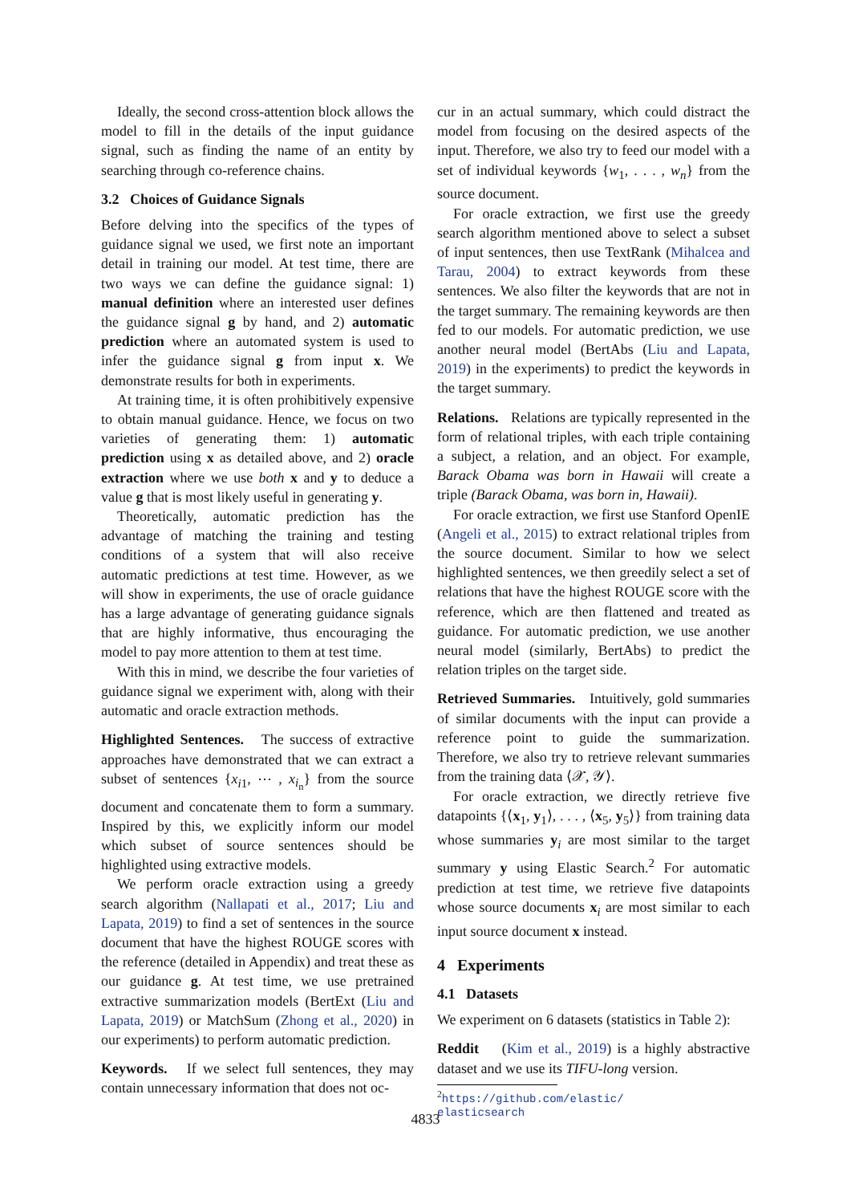Ideally, the second cross-attention block allows the model to fill in the details of the input guidance signal, such as finding the name of an entity by searching through co-reference chains.
3.2 Choices of Guidance Signals
Before delving into the specifics of the types of guidance signal we used, we first note an important detail in training our model. At test time, there are two ways we can define the guidance signal: 1) manual definition where an interested user defines the guidance signal g by hand, and 2) automatic prediction where an automated system is used to infer the guidance signal g from input x. We demonstrate results for both in experiments.
At training time, it is often prohibitively expensive to obtain manual guidance. Hence, we focus on two varieties of generating them: 1) automatic prediction using x as detailed above, and 2) oracle extraction where we use both x and y to deduce a value g that is most likely useful in generating y.
Theoretically, automatic prediction has the advantage of matching the training and testing conditions of a system that will also receive automatic predictions at test time. However, as we will show in experiments, the use of oracle guidance has a large advantage of generating guidance signals that are highly informative, thus encouraging the model to pay more attention to them at test time.
With this in mind, we describe the four varieties of guidance signal we experiment with, along with their automatic and oracle extraction methods.
Highlighted Sentences. The success of extractive approaches have demonstrated that we can extract a subset of sentences {x<sub>i1</sub>, ⋯ , x<sub>i<sub>n</sub></sub>} from the source document and concatenate them to form a summary. Inspired by this, we explicitly inform our model which subset of source sentences should be highlighted using extractive models.
We perform oracle extraction using a greedy search algorithm (Nallapati et al., 2017; Liu and Lapata, 2019) to find a set of sentences in the source document that have the highest ROUGE scores with the reference (detailed in Appendix) and treat these as our guidance g. At test time, we use pretrained extractive summarization models (BertExt (Liu and Lapata, 2019) or MatchSum (Zhong et al., 2020) in our experiments) to perform automatic prediction.
Keywords. If we select full sentences, they may contain unnecessary information that does not oc-
cur in an actual summary, which could distract the model from focusing on the desired aspects of the input. Therefore, we also try to feed our model with a set of individual keywords {w<sub>1</sub>, . . . , w<sub>n</sub>} from the source document.
For oracle extraction, we first use the greedy search algorithm mentioned above to select a subset of input sentences, then use TextRank (Mihalcea and Tarau, 2004) to extract keywords from these sentences. We also filter the keywords that are not in the target summary. The remaining keywords are then fed to our models. For automatic prediction, we use another neural model (BertAbs (Liu and Lapata, 2019) in the experiments) to predict the keywords in the target summary.
Relations. Relations are typically represented in the form of relational triples, with each triple containing a subject, a relation, and an object. For example, Barack Obama was born in Hawaii will create a triple (Barack Obama, was born in, Hawaii).
For oracle extraction, we first use Stanford OpenIE (Angeli et al., 2015) to extract relational triples from the source document. Similar to how we select highlighted sentences, we then greedily select a set of relations that have the highest ROUGE score with the reference, which are then flattened and treated as guidance. For automatic prediction, we use another neural model (similarly, BertAbs) to predict the relation triples on the target side.
Retrieved Summaries. Intuitively, gold summaries of similar documents with the input can provide a reference point to guide the summarization. Therefore, we also try to retrieve relevant summaries from the training data ⟨𝒳, 𝒴⟩.
For oracle extraction, we directly retrieve five datapoints {⟨x<sub>1</sub>, y<sub>1</sub>⟩, . . . , ⟨x<sub>5</sub>, y<sub>5</sub>⟩} from training data whose summaries y<sub>i</sub> are most similar to the target summary y using Elastic Search.<sup>2</sup> For automatic prediction at test time, we retrieve five datapoints whose source documents x<sub>i</sub> are most similar to each input source document x instead.
4 Experiments
4.1 Datasets
We experiment on 6 datasets (statistics in Table 2):
Reddit (Kim et al., 2019) is a highly abstractive dataset and we use its TIFU-long version.
<sup>2</sup> https://github.com/elastic/
elasticsearch
4833